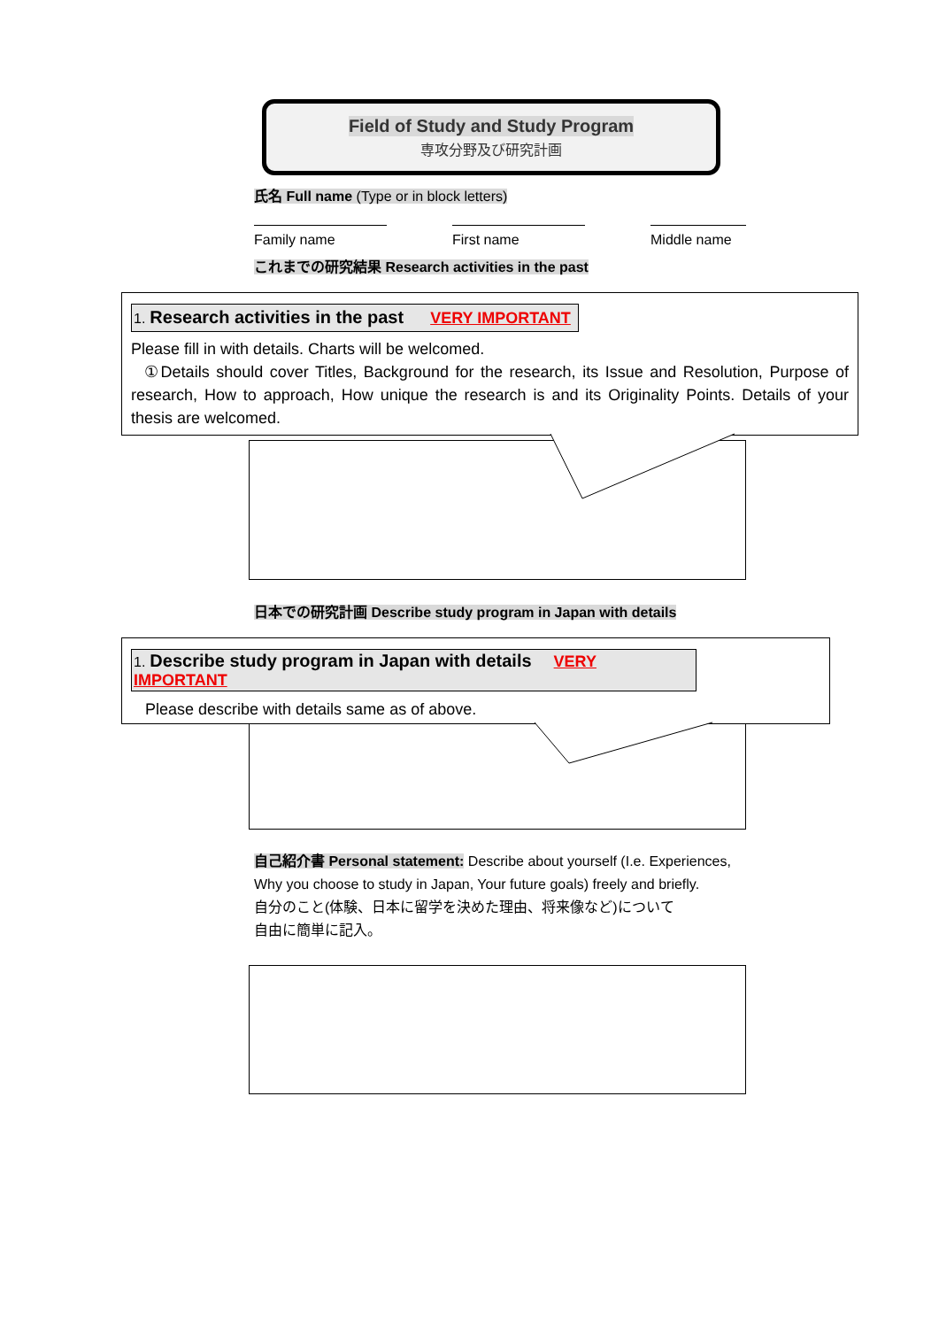Field of Study and Study Program
専攻分野及び研究計画
氏名 Full name (Type or in block letters)
Family name First name Middle name
これまでの研究結果 Research activities in the past
1. Research activities in the past VERY IMPORTANT
Please fill in with details. Charts will be welcomed.
①Details should cover Titles, Background for the research, its Issue and Resolution, Purpose of research, How to approach, How unique the research is and its Originality Points. Details of your thesis are welcomed.
日本での研究計画 Describe study program in Japan with details
1. Describe study program in Japan with details VERY IMPORTANT
Please describe with details same as of above.
自己紹介書 Personal statement: Describe about yourself (I.e. Experiences, Why you choose to study in Japan, Your future goals) freely and briefly.
自分のこと(体験、日本に留学を決めた理由、将来像など)について
自由に簡単に記入。